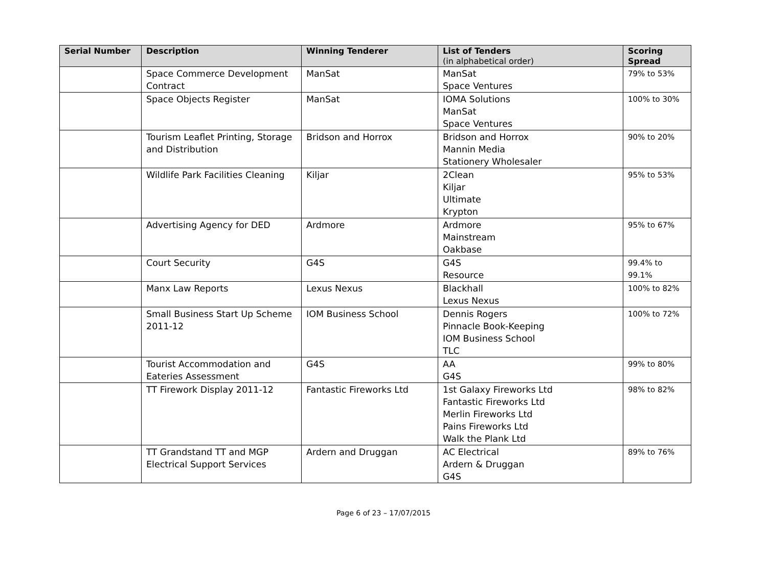| Serial Number | Description | Winning Tenderer | List of Tenders (in alphabetical order) | Scoring Spread |
| --- | --- | --- | --- | --- |
| | Space Commerce Development Contract | ManSat | ManSat Space Ventures | 79% to 53% |
| | Space Objects Register | ManSat | IOMA Solutions ManSat Space Ventures | 100% to 30% |
| | Tourism Leaflet Printing, Storage and Distribution | Bridson and Horrox | Bridson and Horrox Mannin Media Stationery Wholesaler | 90% to 20% |
| | Wildlife Park Facilities Cleaning | Kiljar | 2Clean Kiljar Ultimate Krypton | 95% to 53% |
| | Advertising Agency for DED | Ardmore | Ardmore Mainstream Oakbase | 95% to 67% |
| | Court Security | G4S | G4S Resource | 99.4% to 99.1% |
| | Manx Law Reports | Lexus Nexus | Blackhall Lexus Nexus | 100% to 82% |
| | Small Business Start Up Scheme 2011-12 | IOM Business School | Dennis Rogers Pinnacle Book-Keeping IOM Business School TLC | 100% to 72% |
| | Tourist Accommodation and Eateries Assessment | G4S | AA G4S | 99% to 80% |
| | TT Firework Display 2011-12 | Fantastic Fireworks Ltd | 1st Galaxy Fireworks Ltd Fantastic Fireworks Ltd Merlin Fireworks Ltd Pains Fireworks Ltd Walk the Plank Ltd | 98% to 82% |
| | TT Grandstand TT and MGP Electrical Support Services | Ardern and Druggan | AC Electrical Ardern & Druggan G4S | 89% to 76% |
Page 6 of 23 – 17/07/2015